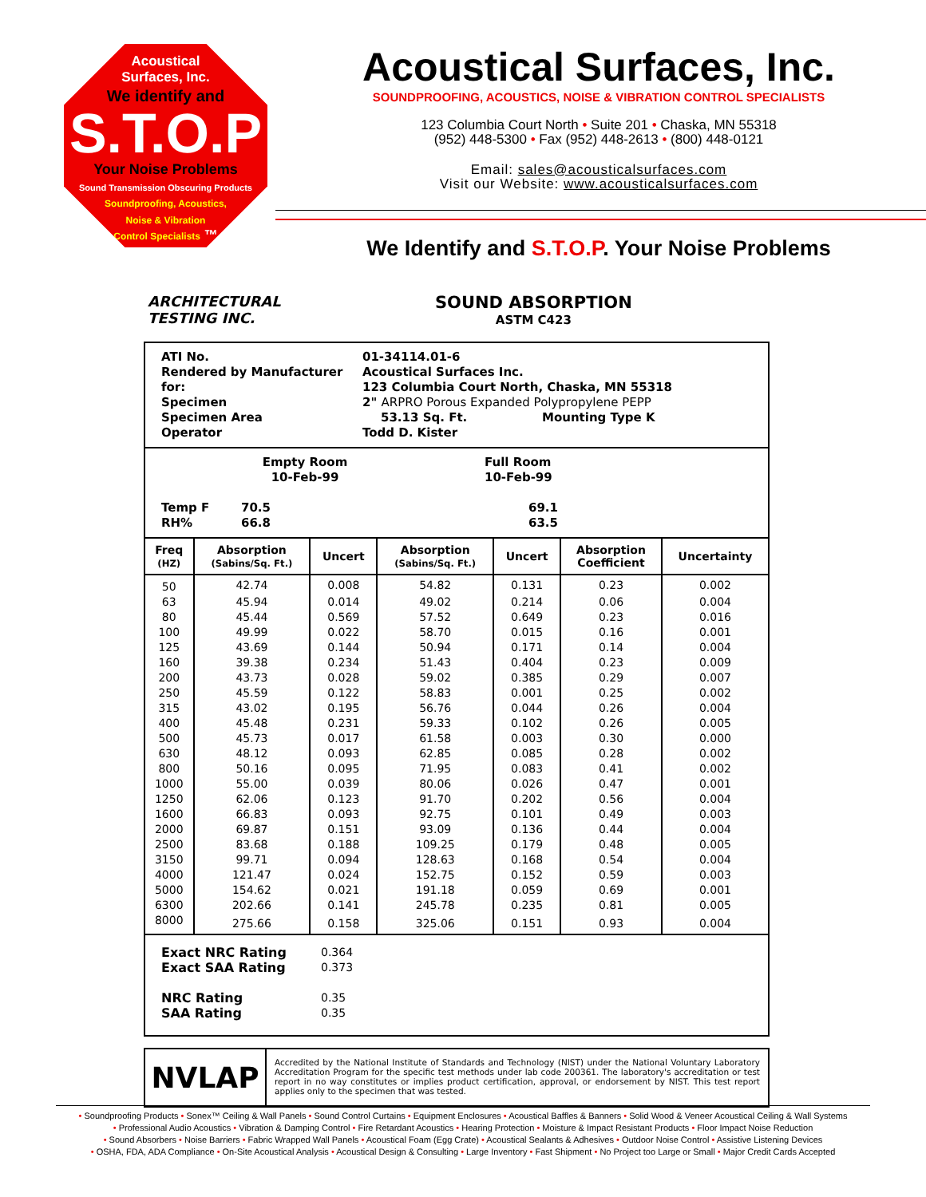Acoustical
Surfaces, Inc.
We identify and
S.T.O.P
Your Noise Problems
Sound Transmission Obscuring Products
Soundproofing, Acoustics,
Noise & Vibration
Control Specialists ™
Acoustical Surfaces, Inc.
SOUNDPROOFING, ACOUSTICS, NOISE & VIBRATION CONTROL SPECIALISTS
123 Columbia Court North • Suite 201 • Chaska, MN 55318
(952) 448-5300 • Fax (952) 448-2613 • (800) 448-0121
Email: sales@acousticalsurfaces.com
Visit our Website: www.acousticalsurfaces.com
We Identify and S.T.O.P. Your Noise Problems
ARCHITECTURAL
TESTING INC.
SOUND ABSORPTION
ASTM C423
ATI No. 01-34114.01-6
Rendered by Manufacturer for: Acoustical Surfaces Inc.
123 Columbia Court North, Chaska, MN 55318
Specimen 2" ARPRO Porous Expanded Polypropylene PEPP
Specimen Area 53.13 Sq. Ft. Mounting Type K
Operator Todd D. Kister
Empty Room
10-Feb-99 Full Room
10-Feb-99
Temp F
RH% 70.5
66.8 69.1
63.5
| Freq (HZ) | Absorption (Sabins/Sq. Ft.) | Uncert | Absorption (Sabins/Sq. Ft.) | Uncert | Absorption Coefficient | Uncertainty |
| --- | --- | --- | --- | --- | --- | --- |
| 50 | 42.74 | 0.008 | 54.82 | 0.131 | 0.23 | 0.002 |
| 63 | 45.94 | 0.014 | 49.02 | 0.214 | 0.06 | 0.004 |
| 80 | 45.44 | 0.569 | 57.52 | 0.649 | 0.23 | 0.016 |
| 100 | 49.99 | 0.022 | 58.70 | 0.015 | 0.16 | 0.001 |
| 125 | 43.69 | 0.144 | 50.94 | 0.171 | 0.14 | 0.004 |
| 160 | 39.38 | 0.234 | 51.43 | 0.404 | 0.23 | 0.009 |
| 200 | 43.73 | 0.028 | 59.02 | 0.385 | 0.29 | 0.007 |
| 250 | 45.59 | 0.122 | 58.83 | 0.001 | 0.25 | 0.002 |
| 315 | 43.02 | 0.195 | 56.76 | 0.044 | 0.26 | 0.004 |
| 400 | 45.48 | 0.231 | 59.33 | 0.102 | 0.26 | 0.005 |
| 500 | 45.73 | 0.017 | 61.58 | 0.003 | 0.30 | 0.000 |
| 630 | 48.12 | 0.093 | 62.85 | 0.085 | 0.28 | 0.002 |
| 800 | 50.16 | 0.095 | 71.95 | 0.083 | 0.41 | 0.002 |
| 1000 | 55.00 | 0.039 | 80.06 | 0.026 | 0.47 | 0.001 |
| 1250 | 62.06 | 0.123 | 91.70 | 0.202 | 0.56 | 0.004 |
| 1600 | 66.83 | 0.093 | 92.75 | 0.101 | 0.49 | 0.003 |
| 2000 | 69.87 | 0.151 | 93.09 | 0.136 | 0.44 | 0.004 |
| 2500 | 83.68 | 0.188 | 109.25 | 0.179 | 0.48 | 0.005 |
| 3150 | 99.71 | 0.094 | 128.63 | 0.168 | 0.54 | 0.004 |
| 4000 | 121.47 | 0.024 | 152.75 | 0.152 | 0.59 | 0.003 |
| 5000 | 154.62 | 0.021 | 191.18 | 0.059 | 0.69 | 0.001 |
| 6300 | 202.66 | 0.141 | 245.78 | 0.235 | 0.81 | 0.005 |
| 8000 | 275.66 | 0.158 | 325.06 | 0.151 | 0.93 | 0.004 |
Exact NRC Rating 0.364
Exact SAA Rating 0.373
NRC Rating 0.35
SAA Rating 0.35
NVLAP
Accredited by the National Institute of Standards and Technology (NIST) under the National Voluntary Laboratory Accreditation Program for the specific test methods under lab code 200361. The laboratory's accreditation or test report in no way constitutes or implies product certification, approval, or endorsement by NIST. This test report applies only to the specimen that was tested.
• Soundproofing Products • Sonex™ Ceiling & Wall Panels • Sound Control Curtains • Equipment Enclosures • Acoustical Baffles & Banners • Solid Wood & Veneer Acoustical Ceiling & Wall Systems
• Professional Audio Acoustics • Vibration & Damping Control • Fire Retardant Acoustics • Hearing Protection • Moisture & Impact Resistant Products • Floor Impact Noise Reduction
• Sound Absorbers • Noise Barriers • Fabric Wrapped Wall Panels • Acoustical Foam (Egg Crate) • Acoustical Sealants & Adhesives • Outdoor Noise Control • Assistive Listening Devices
• OSHA, FDA, ADA Compliance • On-Site Acoustical Analysis • Acoustical Design & Consulting • Large Inventory • Fast Shipment • No Project too Large or Small • Major Credit Cards Accepted